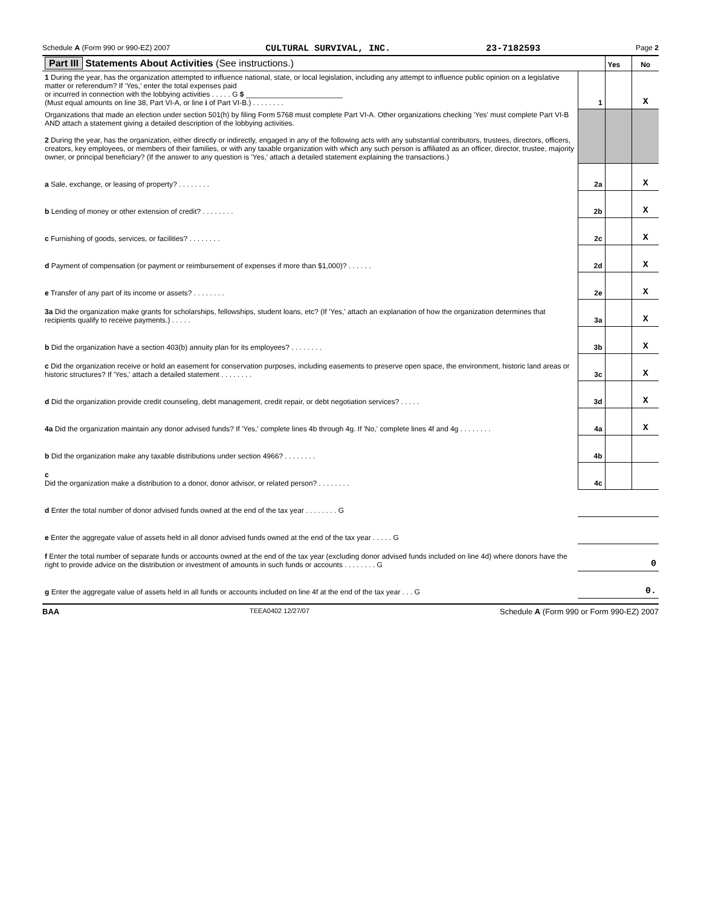Schedule A (Form 990 or 990-EZ) 2007 CULTURAL SURVIVAL, INC. 23-7182593 Page 2
| Part III Statements About Activities (See instructions.) | | Yes | No |
| 1 During the year, has the organization attempted to influence national, state, or local legislation, including any attempt to influence public opinion on a legislative matter or referendum? If 'Yes,' enter the total expenses paid or incurred in connection with the lobbying activities . . . . . G $ ________________________ (Must equal amounts on line 38, Part VI-A, or line i of Part VI-B.) . . . . . . . . | 1 | | X |
| Organizations that made an election under section 501(h) by filing Form 5768 must complete Part VI-A. Other organizations checking 'Yes' must complete Part VI-B AND attach a statement giving a detailed description of the lobbying activities. 2 During the year, has the organization, either directly or indirectly, engaged in any of the following acts with any substantial contributors, trustees, directors, officers, creators, key employees, or members of their families, or with any taxable organization with which any such person is affiliated as an officer, director, trustee, majority owner, or principal beneficiary? (If the answer to any question is 'Yes,' attach a detailed statement explaining the transactions.) | | | |
| a Sale, exchange, or leasing of property? . . . . . . . . | 2a | | X |
| b Lending of money or other extension of credit? . . . . . . . . | 2b | | X |
| c Furnishing of goods, services, or facilities? . . . . . . . . | 2c | | X |
| d Payment of compensation (or payment or reimbursement of expenses if more than $1,000)? . . . . . . | 2d | | X |
| e Transfer of any part of its income or assets? . . . . . . . . | 2e | | X |
| 3a Did the organization make grants for scholarships, fellowships, student loans, etc? (If 'Yes,' attach an explanation of how the organization determines that recipients qualify to receive payments.) . . . . . | 3a | | X |
| b Did the organization have a section 403(b) annuity plan for its employees? . . . . . . . . | 3b | | X |
| c Did the organization receive or hold an easement for conservation purposes, including easements to preserve open space, the environment, historic land areas or historic structures? If 'Yes,' attach a detailed statement . . . . . . . . | 3c | | X |
| d Did the organization provide credit counseling, debt management, credit repair, or debt negotiation services? . . . . . | 3d | | X |
| 4a Did the organization maintain any donor advised funds? If 'Yes,' complete lines 4b through 4g. If 'No,' complete lines 4f and 4g . . . . . . . . | 4a | | X |
| b Did the organization make any taxable distributions under section 4966? . . . . . . . . | 4b | | |
| c Did the organization make a distribution to a donor, donor advisor, or related person? . . . . . . . . | 4c | | |
| d Enter the total number of donor advised funds owned at the end of the tax year . . . . . . . . G | | | |
| e Enter the aggregate value of assets held in all donor advised funds owned at the end of the tax year . . . . . G | | | |
| f Enter the total number of separate funds or accounts owned at the end of the tax year (excluding donor advised funds included on line 4d) where donors have the right to provide advice on the distribution or investment of amounts in such funds or accounts . . . . . . . . G | 0 | | |
| g Enter the aggregate value of assets held in all funds or accounts included on line 4f at the end of the tax year . . . G | 0. | | |
BAA TEEA0402 12/27/07 Schedule A (Form 990 or Form 990-EZ) 2007